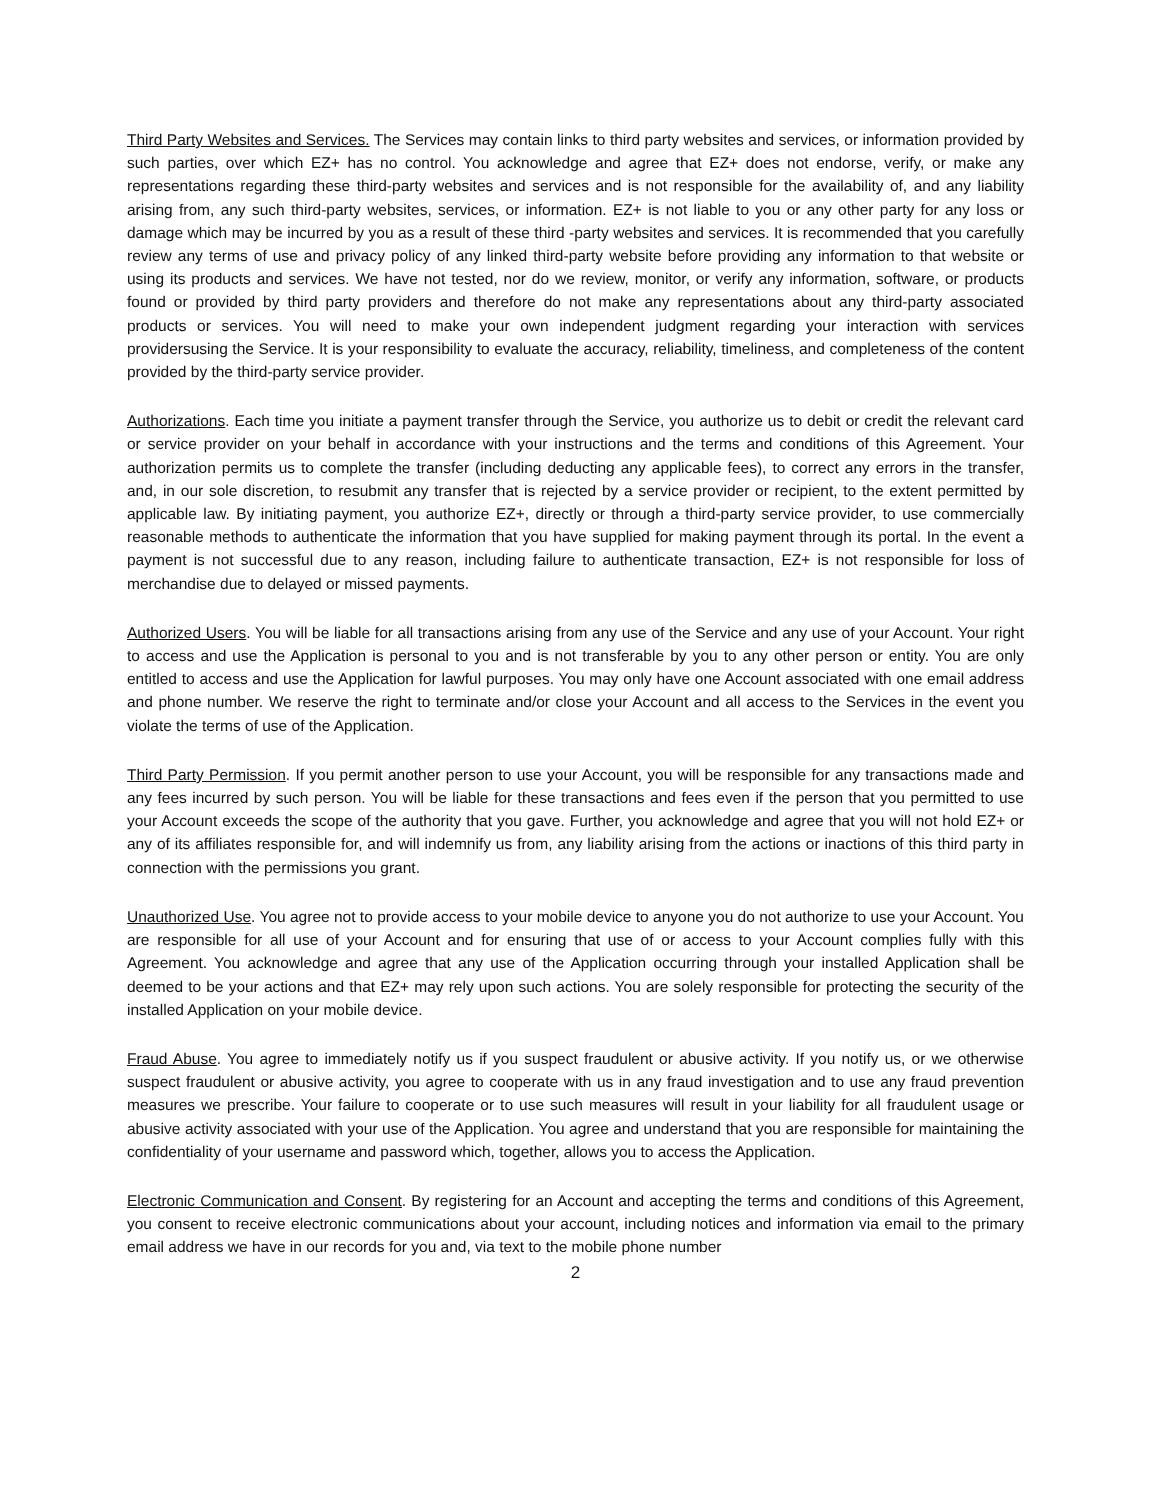Third Party Websites and Services. The Services may contain links to third party websites and services, or information provided by such parties, over which EZ+ has no control. You acknowledge and agree that EZ+ does not endorse, verify, or make any representations regarding these third-party websites and services and is not responsible for the availability of, and any liability arising from, any such third-party websites, services, or information. EZ+ is not liable to you or any other party for any loss or damage which may be incurred by you as a result of these third -party websites and services. It is recommended that you carefully review any terms of use and privacy policy of any linked third-party website before providing any information to that website or using its products and services. We have not tested, nor do we review, monitor, or verify any information, software, or products found or provided by third party providers and therefore do not make any representations about any third-party associated products or services. You will need to make your own independent judgment regarding your interaction with services providersusing the Service. It is your responsibility to evaluate the accuracy, reliability, timeliness, and completeness of the content provided by the third-party service provider.
Authorizations. Each time you initiate a payment transfer through the Service, you authorize us to debit or credit the relevant card or service provider on your behalf in accordance with your instructions and the terms and conditions of this Agreement. Your authorization permits us to complete the transfer (including deducting any applicable fees), to correct any errors in the transfer, and, in our sole discretion, to resubmit any transfer that is rejected by a service provider or recipient, to the extent permitted by applicable law. By initiating payment, you authorize EZ+, directly or through a third-party service provider, to use commercially reasonable methods to authenticate the information that you have supplied for making payment through its portal. In the event a payment is not successful due to any reason, including failure to authenticate transaction, EZ+ is not responsible for loss of merchandise due to delayed or missed payments.
Authorized Users. You will be liable for all transactions arising from any use of the Service and any use of your Account. Your right to access and use the Application is personal to you and is not transferable by you to any other person or entity. You are only entitled to access and use the Application for lawful purposes. You may only have one Account associated with one email address and phone number. We reserve the right to terminate and/or close your Account and all access to the Services in the event you violate the terms of use of the Application.
Third Party Permission. If you permit another person to use your Account, you will be responsible for any transactions made and any fees incurred by such person. You will be liable for these transactions and fees even if the person that you permitted to use your Account exceeds the scope of the authority that you gave. Further, you acknowledge and agree that you will not hold EZ+ or any of its affiliates responsible for, and will indemnify us from, any liability arising from the actions or inactions of this third party in connection with the permissions you grant.
Unauthorized Use. You agree not to provide access to your mobile device to anyone you do not authorize to use your Account. You are responsible for all use of your Account and for ensuring that use of or access to your Account complies fully with this Agreement. You acknowledge and agree that any use of the Application occurring through your installed Application shall be deemed to be your actions and that EZ+ may rely upon such actions. You are solely responsible for protecting the security of the installed Application on your mobile device.
Fraud Abuse. You agree to immediately notify us if you suspect fraudulent or abusive activity. If you notify us, or we otherwise suspect fraudulent or abusive activity, you agree to cooperate with us in any fraud investigation and to use any fraud prevention measures we prescribe. Your failure to cooperate or to use such measures will result in your liability for all fraudulent usage or abusive activity associated with your use of the Application. You agree and understand that you are responsible for maintaining the confidentiality of your username and password which, together, allows you to access the Application.
Electronic Communication and Consent. By registering for an Account and accepting the terms and conditions of this Agreement, you consent to receive electronic communications about your account, including notices and information via email to the primary email address we have in our records for you and, via text to the mobile phone number
2